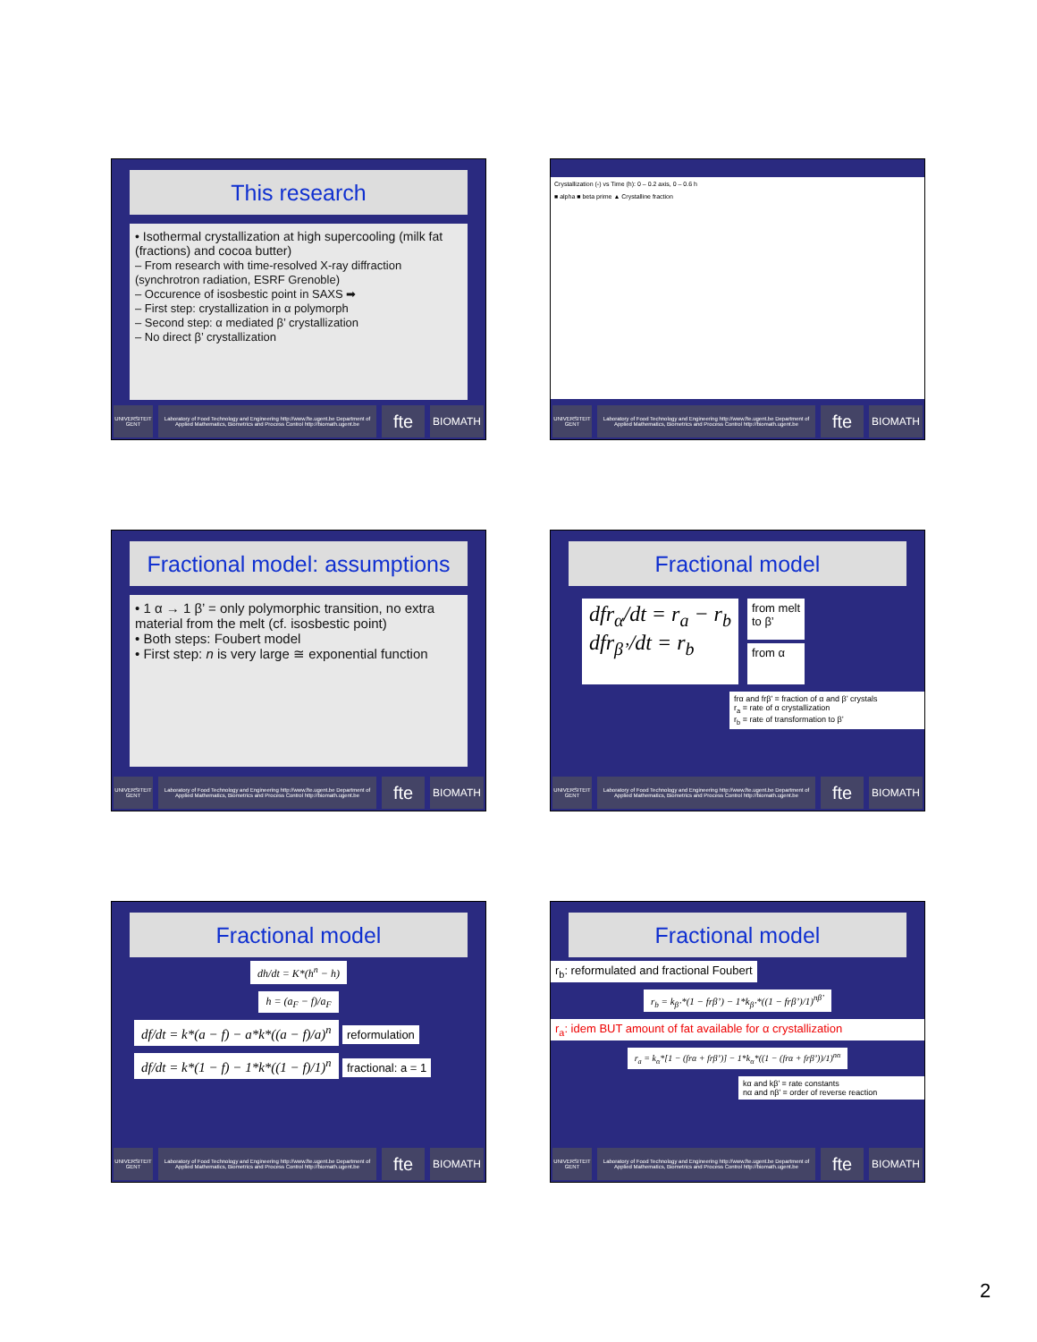This research
• Isothermal crystallization at high supercooling (milk fat (fractions) and cocoa butter)
– From research with time-resolved X-ray diffraction (synchrotron radiation, ESRF Grenoble)
– Occurence of isosbestic point in SAXS ➡
– First step: crystallization in α polymorph
– Second step: α mediated β’ crystallization
– No direct β’ crystallization
UNIVERSITEIT GENT
Laboratory of Food Technology and Engineering http://www.fte.ugent.be Department of Applied Mathematics, Biometrics and Process Control http://biomath.ugent.be
fte
BIOMATH
Crystallization (-) vs Time (h): 0 – 0.2 axis, 0 – 0.6 h
■ alpha ■ beta prime ▲ Crystalline fraction
UNIVERSITEIT GENT
Laboratory of Food Technology and Engineering http://www.fte.ugent.be Department of Applied Mathematics, Biometrics and Process Control http://biomath.ugent.be
fte
BIOMATH
Fractional model: assumptions
• 1 α → 1 β’ = only polymorphic transition, no extra material from the melt (cf. isosbestic point)
• Both steps: Foubert model
• First step: n is very large ≅ exponential function
UNIVERSITEIT GENT
Laboratory of Food Technology and Engineering http://www.fte.ugent.be Department of Applied Mathematics, Biometrics and Process Control http://biomath.ugent.be
fte
BIOMATH
Fractional model
dfr<sub>α</sub>/dt = r<sub>a</sub> − r<sub>b</sub>
dfr<sub>β’</sub>/dt = r<sub>b</sub>
from melt
to β’
from α
frα and frβ’ = fraction of α and β’ crystals
r<sub>a</sub> = rate of α crystallization
r<sub>b</sub> = rate of transformation to β’
UNIVERSITEIT GENT
Laboratory of Food Technology and Engineering http://www.fte.ugent.be Department of Applied Mathematics, Biometrics and Process Control http://biomath.ugent.be
fte
BIOMATH
Fractional model
dh/dt = K*(h<sup>n</sup> − h)
h = (a<sub>F</sub> − f)/a<sub>F</sub>
df/dt = k*(a − f) − a*k*((a − f)/a)<sup>n</sup>
reformulation
df/dt = k*(1 − f) − 1*k*((1 − f)/1)<sup>n</sup>
fractional: a = 1
UNIVERSITEIT GENT
Laboratory of Food Technology and Engineering http://www.fte.ugent.be Department of Applied Mathematics, Biometrics and Process Control http://biomath.ugent.be
fte
BIOMATH
Fractional model
r<sub>b</sub>: reformulated and fractional Foubert
r<sub>b</sub> = k<sub>β’</sub>*(1 − frβ’) − 1*k<sub>β’</sub>*((1 − frβ’)/1)<sup>nβ’</sup>
r<sub>a</sub>: idem BUT amount of fat available for α crystallization
r<sub>a</sub> = k<sub>α</sub>*[1 − (frα + frβ’)] − 1*k<sub>α</sub>*((1 − (frα + frβ’))/1)<sup>nα</sup>
kα and kβ’ = rate constants
nα and nβ’ = order of reverse reaction
UNIVERSITEIT GENT
Laboratory of Food Technology and Engineering http://www.fte.ugent.be Department of Applied Mathematics, Biometrics and Process Control http://biomath.ugent.be
fte
BIOMATH
2